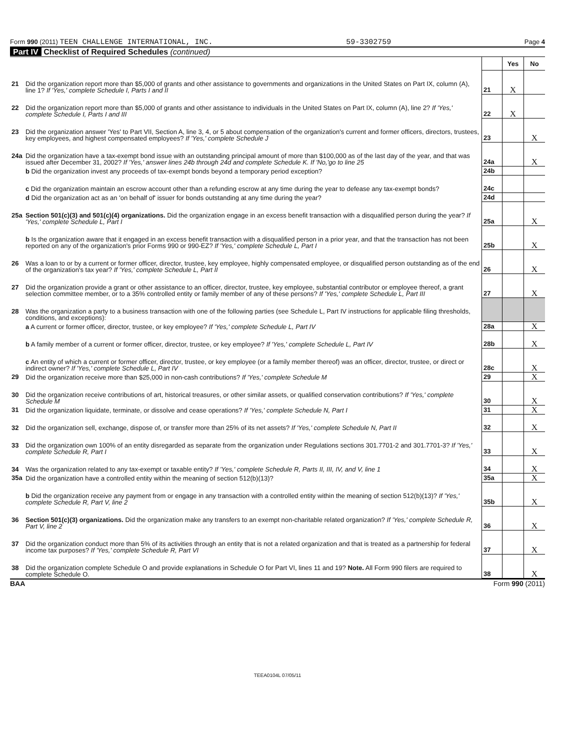Form 990 (2011) TEEN CHALLENGE INTERNATIONAL, INC. 59-3302759 Page 4
Part IV Checklist of Required Schedules (continued)
| | | | Yes | No |
| 21 | Did the organization report more than $5,000 of grants and other assistance to governments and organizations in the United States on Part IX, column (A), line 1? If 'Yes,' complete Schedule I, Parts I and II | 21 | X | |
| 22 | Did the organization report more than $5,000 of grants and other assistance to individuals in the United States on Part IX, column (A), line 2? If 'Yes,' complete Schedule I, Parts I and III | 22 | X | |
| 23 | Did the organization answer 'Yes' to Part VII, Section A, line 3, 4, or 5 about compensation of the organization's current and former officers, directors, trustees, key employees, and highest compensated employees? If 'Yes,' complete Schedule J | 23 | | X |
| 24a | Did the organization have a tax-exempt bond issue with an outstanding principal amount of more than $100,000 as of the last day of the year, and that was issued after December 31, 2002? If 'Yes,' answer lines 24b through 24d and complete Schedule K. If 'No,'go to line 25 | 24a | | X |
| | b Did the organization invest any proceeds of tax-exempt bonds beyond a temporary period exception? | 24b | | |
| | c Did the organization maintain an escrow account other than a refunding escrow at any time during the year to defease any tax-exempt bonds? | 24c | | |
| | d Did the organization act as an 'on behalf of' issuer for bonds outstanding at any time during the year? | 24d | | |
| 25a | Section 501(c)(3) and 501(c)(4) organizations. Did the organization engage in an excess benefit transaction with a disqualified person during the year? If 'Yes,' complete Schedule L, Part I | 25a | | X |
| | b Is the organization aware that it engaged in an excess benefit transaction with a disqualified person in a prior year, and that the transaction has not been reported on any of the organization's prior Forms 990 or 990-EZ? If 'Yes,' complete Schedule L, Part I | 25b | | X |
| 26 | Was a loan to or by a current or former officer, director, trustee, key employee, highly compensated employee, or disqualified person outstanding as of the end of the organization's tax year? If 'Yes,' complete Schedule L, Part II | 26 | | X |
| 27 | Did the organization provide a grant or other assistance to an officer, director, trustee, key employee, substantial contributor or employee thereof, a grant selection committee member, or to a 35% controlled entity or family member of any of these persons? If 'Yes,' complete Schedule L, Part III | 27 | | X |
| 28 | Was the organization a party to a business transaction with one of the following parties (see Schedule L, Part IV instructions for applicable filing thresholds, conditions, and exceptions): | | | |
| | a A current or former officer, director, trustee, or key employee? If 'Yes,' complete Schedule L, Part IV | 28a | | X |
| | b A family member of a current or former officer, director, trustee, or key employee? If 'Yes,' complete Schedule L, Part IV | 28b | | X |
| | c An entity of which a current or former officer, director, trustee, or key employee (or a family member thereof) was an officer, director, trustee, or direct or indirect owner? If 'Yes,' complete Schedule L, Part IV | 28c | | X |
| 29 | Did the organization receive more than $25,000 in non-cash contributions? If 'Yes,' complete Schedule M | 29 | | X |
| 30 | Did the organization receive contributions of art, historical treasures, or other similar assets, or qualified conservation contributions? If 'Yes,' complete Schedule M | 30 | | X |
| 31 | Did the organization liquidate, terminate, or dissolve and cease operations? If 'Yes,' complete Schedule N, Part I | 31 | | X |
| 32 | Did the organization sell, exchange, dispose of, or transfer more than 25% of its net assets? If 'Yes,' complete Schedule N, Part II | 32 | | X |
| 33 | Did the organization own 100% of an entity disregarded as separate from the organization under Regulations sections 301.7701-2 and 301.7701-3? If 'Yes,' complete Schedule R, Part I | 33 | | X |
| 34 | Was the organization related to any tax-exempt or taxable entity? If 'Yes,' complete Schedule R, Parts II, III, IV, and V, line 1 | 34 | | X |
| 35a | Did the organization have a controlled entity within the meaning of section 512(b)(13)? | 35a | | X |
| | b Did the organization receive any payment from or engage in any transaction with a controlled entity within the meaning of section 512(b)(13)? If 'Yes,' complete Schedule R, Part V, line 2 | 35b | | X |
| 36 | Section 501(c)(3) organizations. Did the organization make any transfers to an exempt non-charitable related organization? If 'Yes,' complete Schedule R, Part V, line 2 | 36 | | X |
| 37 | Did the organization conduct more than 5% of its activities through an entity that is not a related organization and that is treated as a partnership for federal income tax purposes? If 'Yes,' complete Schedule R, Part VI | 37 | | X |
| 38 | Did the organization complete Schedule O and provide explanations in Schedule O for Part VI, lines 11 and 19? Note. All Form 990 filers are required to complete Schedule O. | 38 | | X |
BAA Form 990 (2011)
TEEA0104L 07/05/11